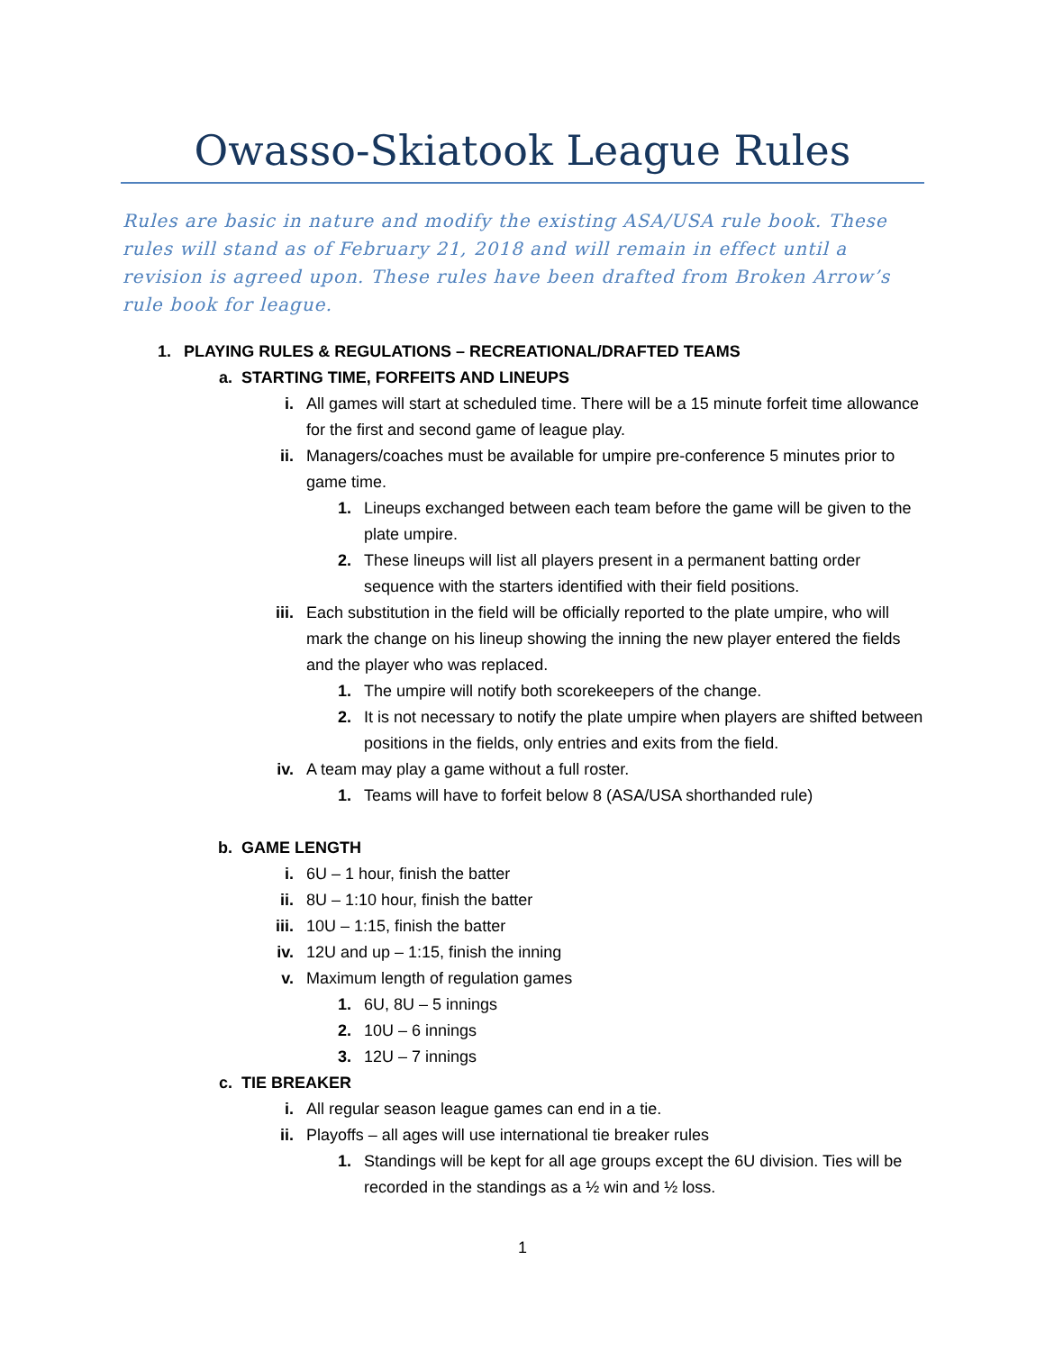Owasso-Skiatook League Rules
Rules are basic in nature and modify the existing ASA/USA rule book. These rules will stand as of February 21, 2018 and will remain in effect until a revision is agreed upon. These rules have been drafted from Broken Arrow’s rule book for league.
1. PLAYING RULES & REGULATIONS – RECREATIONAL/DRAFTED TEAMS
a. STARTING TIME, FORFEITS AND LINEUPS
i. All games will start at scheduled time. There will be a 15 minute forfeit time allowance for the first and second game of league play.
ii. Managers/coaches must be available for umpire pre-conference 5 minutes prior to game time.
1. Lineups exchanged between each team before the game will be given to the plate umpire.
2. These lineups will list all players present in a permanent batting order sequence with the starters identified with their field positions.
iii. Each substitution in the field will be officially reported to the plate umpire, who will mark the change on his lineup showing the inning the new player entered the fields and the player who was replaced.
1. The umpire will notify both scorekeepers of the change.
2. It is not necessary to notify the plate umpire when players are shifted between positions in the fields, only entries and exits from the field.
iv. A team may play a game without a full roster.
1. Teams will have to forfeit below 8 (ASA/USA shorthanded rule)
b. GAME LENGTH
i. 6U – 1 hour, finish the batter
ii. 8U – 1:10 hour, finish the batter
iii. 10U – 1:15, finish the batter
iv. 12U and up – 1:15, finish the inning
v. Maximum length of regulation games
1. 6U, 8U – 5 innings
2. 10U – 6 innings
3. 12U – 7 innings
c. TIE BREAKER
i. All regular season league games can end in a tie.
ii. Playoffs – all ages will use international tie breaker rules
1. Standings will be kept for all age groups except the 6U division. Ties will be recorded in the standings as a ½ win and ½ loss.
1